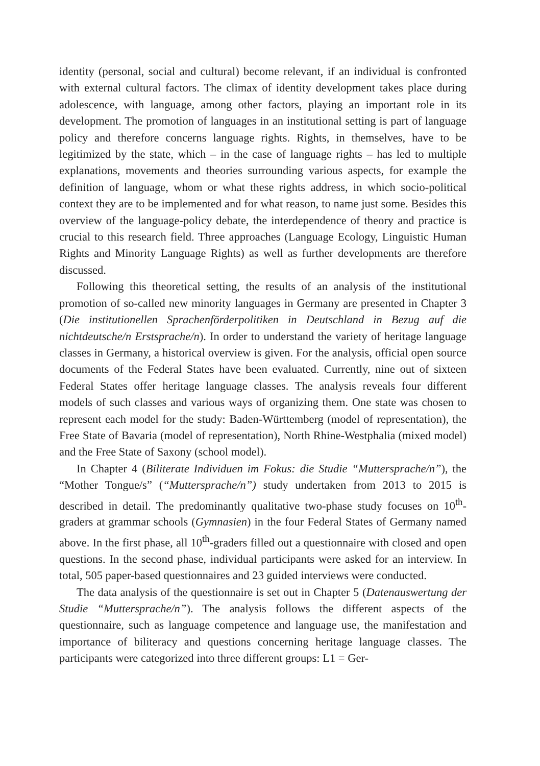identity (personal, social and cultural) become relevant, if an individual is confronted with external cultural factors. The climax of identity development takes place during adolescence, with language, among other factors, playing an important role in its development. The promotion of languages in an institutional setting is part of language policy and therefore concerns language rights. Rights, in themselves, have to be legitimized by the state, which – in the case of language rights – has led to multiple explanations, movements and theories surrounding various aspects, for example the definition of language, whom or what these rights address, in which socio-political context they are to be implemented and for what reason, to name just some. Besides this overview of the language-policy debate, the interdependence of theory and practice is crucial to this research field. Three approaches (Language Ecology, Linguistic Human Rights and Minority Language Rights) as well as further developments are therefore discussed.
Following this theoretical setting, the results of an analysis of the institutional promotion of so-called new minority languages in Germany are presented in Chapter 3 (Die institutionellen Sprachenförderpolitiken in Deutschland in Bezug auf die nichtdeutsche/n Erstsprache/n). In order to understand the variety of heritage language classes in Germany, a historical overview is given. For the analysis, official open source documents of the Federal States have been evaluated. Currently, nine out of sixteen Federal States offer heritage language classes. The analysis reveals four different models of such classes and various ways of organizing them. One state was chosen to represent each model for the study: Baden-Württemberg (model of representation), the Free State of Bavaria (model of representation), North Rhine-Westphalia (mixed model) and the Free State of Saxony (school model).
In Chapter 4 (Biliterate Individuen im Fokus: die Studie “Muttersprache/n”), the “Mother Tongue/s” (“Muttersprache/n”) study undertaken from 2013 to 2015 is described in detail. The predominantly qualitative two-phase study focuses on 10<sup>th</sup>-graders at grammar schools (Gymnasien) in the four Federal States of Germany named above. In the first phase, all 10<sup>th</sup>-graders filled out a questionnaire with closed and open questions. In the second phase, individual participants were asked for an interview. In total, 505 paper-based questionnaires and 23 guided interviews were conducted.
The data analysis of the questionnaire is set out in Chapter 5 (Datenauswertung der Studie “Muttersprache/n”). The analysis follows the different aspects of the questionnaire, such as language competence and language use, the manifestation and importance of biliteracy and questions concerning heritage language classes. The participants were categorized into three different groups: L1 = Ger-